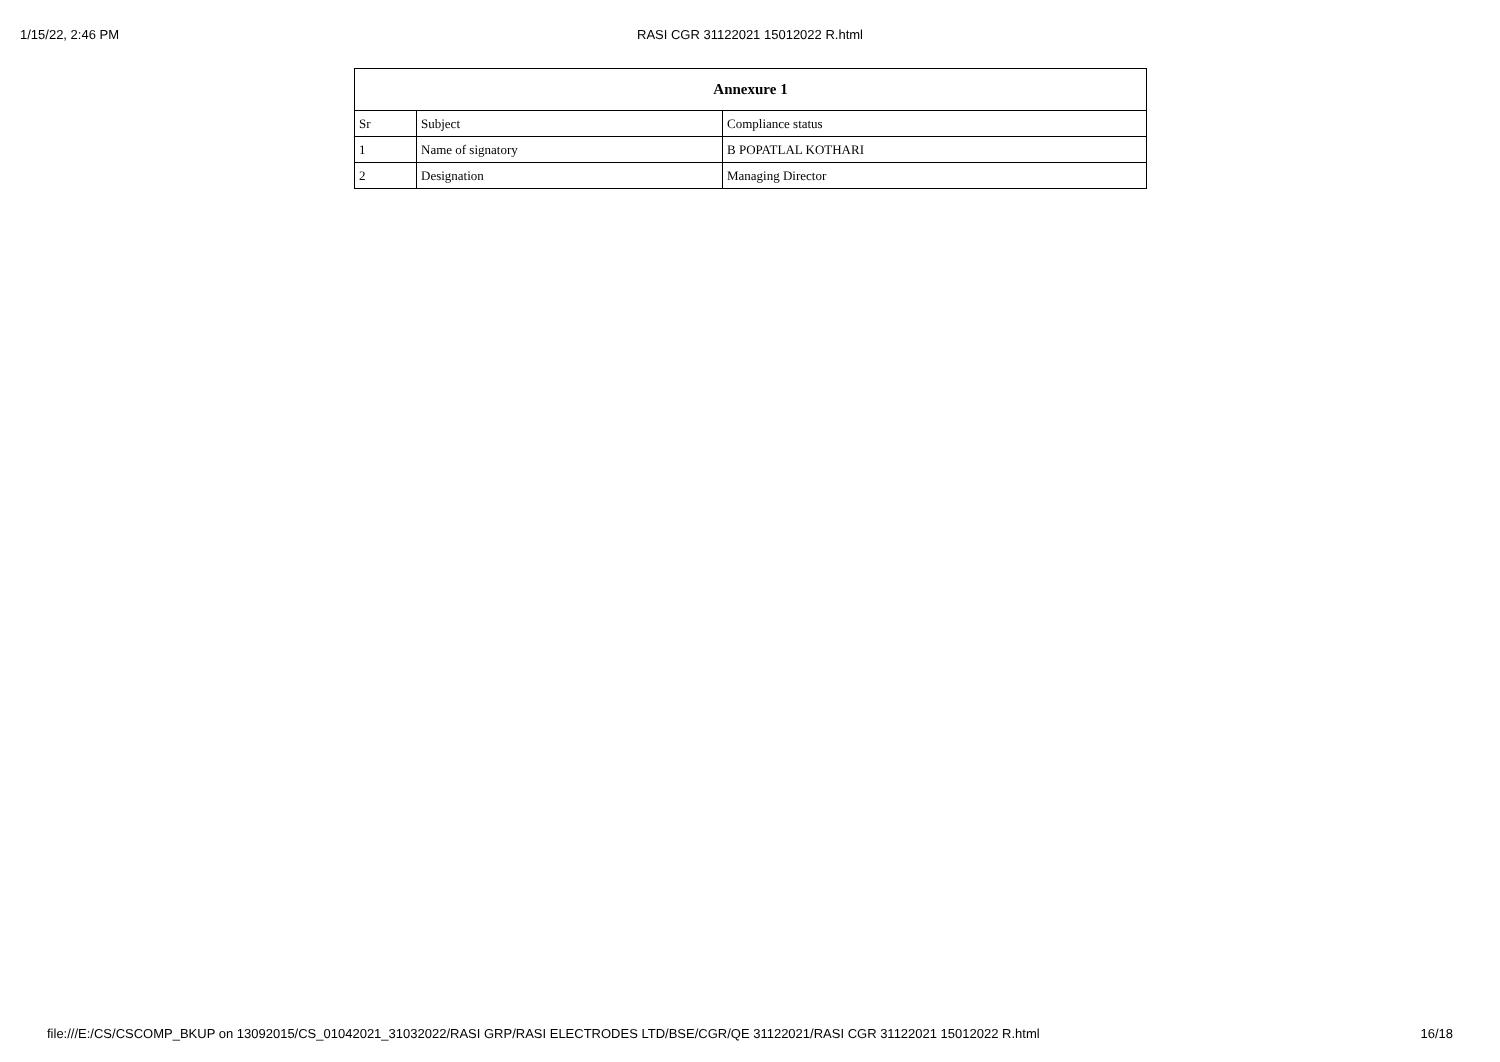1/15/22, 2:46 PM
RASI CGR 31122021 15012022 R.html
| Annexure 1 | | |
| --- | --- | --- |
| Sr | Subject | Compliance status |
| 1 | Name of signatory | B POPATLAL KOTHARI |
| 2 | Designation | Managing Director |
file:///E:/CS/CSCOMP_BKUP on 13092015/CS_01042021_31032022/RASI GRP/RASI ELECTRODES LTD/BSE/CGR/QE 31122021/RASI CGR 31122021 15012022 R.html 16/18